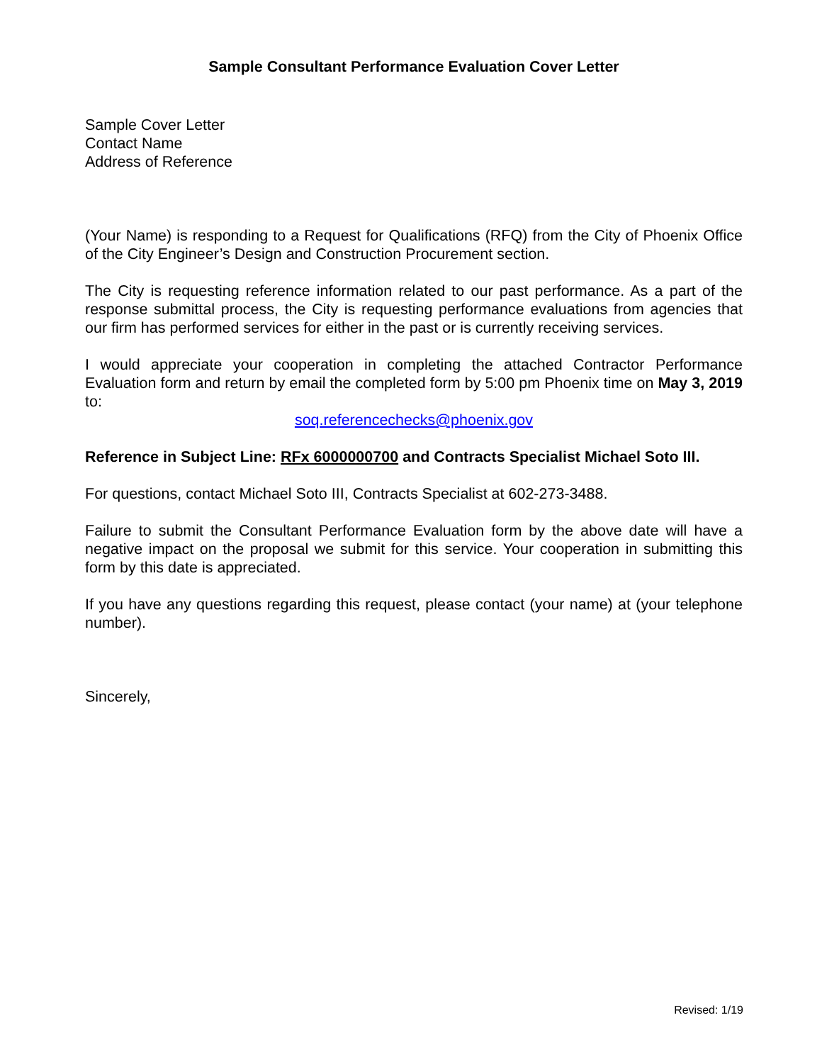Sample Consultant Performance Evaluation Cover Letter
Sample Cover Letter
Contact Name
Address of Reference
(Your Name) is responding to a Request for Qualifications (RFQ) from the City of Phoenix Office of the City Engineer’s Design and Construction Procurement section.
The City is requesting reference information related to our past performance. As a part of the response submittal process, the City is requesting performance evaluations from agencies that our firm has performed services for either in the past or is currently receiving services.
I would appreciate your cooperation in completing the attached Contractor Performance Evaluation form and return by email the completed form by 5:00 pm Phoenix time on May 3, 2019 to:
soq.referencechecks@phoenix.gov
Reference in Subject Line: RFx 6000000700 and Contracts Specialist Michael Soto III.
For questions, contact Michael Soto III, Contracts Specialist at 602-273-3488.
Failure to submit the Consultant Performance Evaluation form by the above date will have a negative impact on the proposal we submit for this service. Your cooperation in submitting this form by this date is appreciated.
If you have any questions regarding this request, please contact (your name) at (your telephone number).
Sincerely,
Revised: 1/19